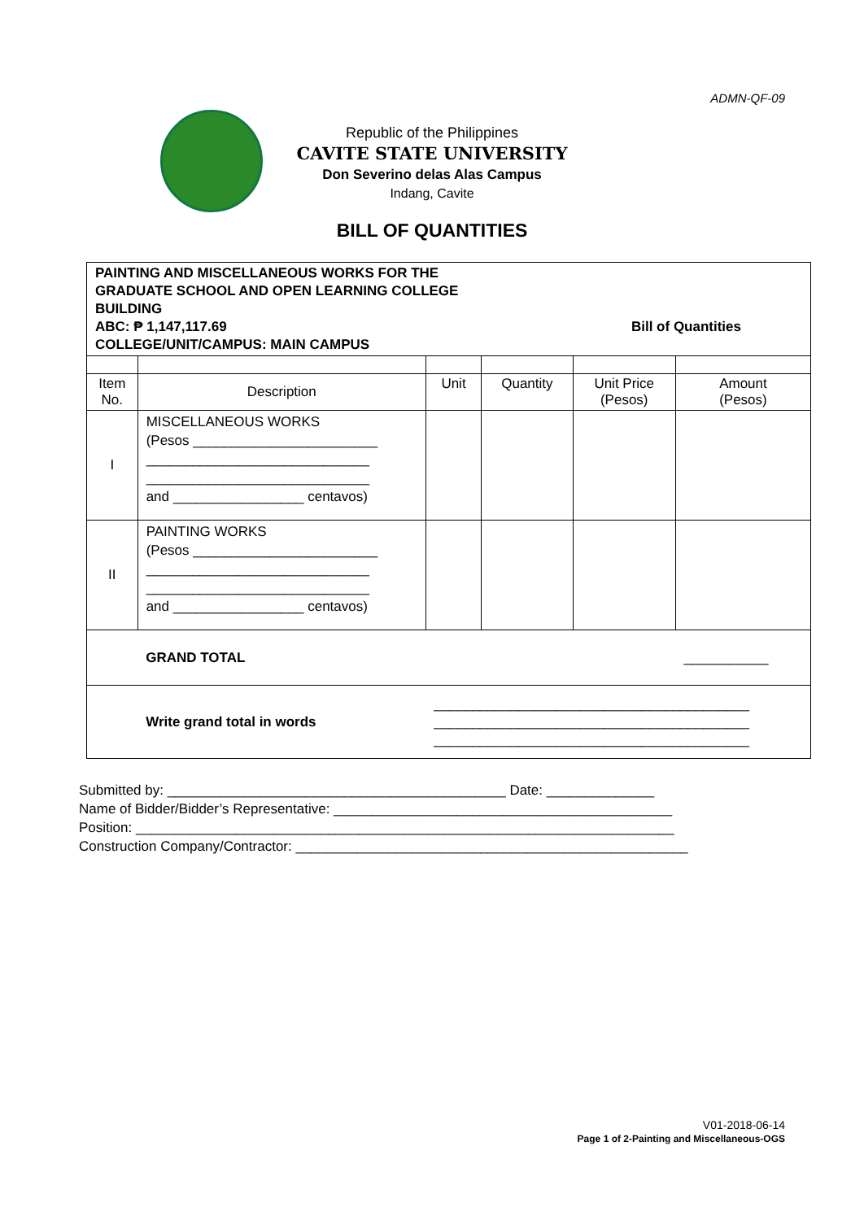ADMN-QF-09
Republic of the Philippines
CAVITE STATE UNIVERSITY
Don Severino delas Alas Campus
Indang, Cavite
BILL OF QUANTITIES
| PAINTING AND MISCELLANEOUS WORKS FOR THE GRADUATE SCHOOL AND OPEN LEARNING COLLEGE BUILDING ABC: ₱ 1,147,117.69 Bill of Quantities COLLEGE/UNIT/CAMPUS: MAIN CAMPUS | | | | | |
| Item No. | Description | Unit | Quantity | Unit Price (Pesos) | Amount (Pesos) |
| I | MISCELLANEOUS WORKS (Pesos ________________________ _____________________________ _____________________________ and _________________ centavos) | | | | |
| II | PAINTING WORKS (Pesos ________________________ _____________________________ _____________________________ and _________________ centavos) | | | | |
| | GRAND TOTAL | | | | ___________ |
| | Write grand total in words | _________________________________________ _________________________________________ _________________________________________ | | | |
Submitted by: ____________________________________________ Date: ______________
Name of Bidder/Bidder’s Representative: ____________________________________________
Position: ______________________________________________________________________
Construction Company/Contractor: ___________________________________________________
V01-2018-06-14
Page 1 of 2-Painting and Miscellaneous-OGS